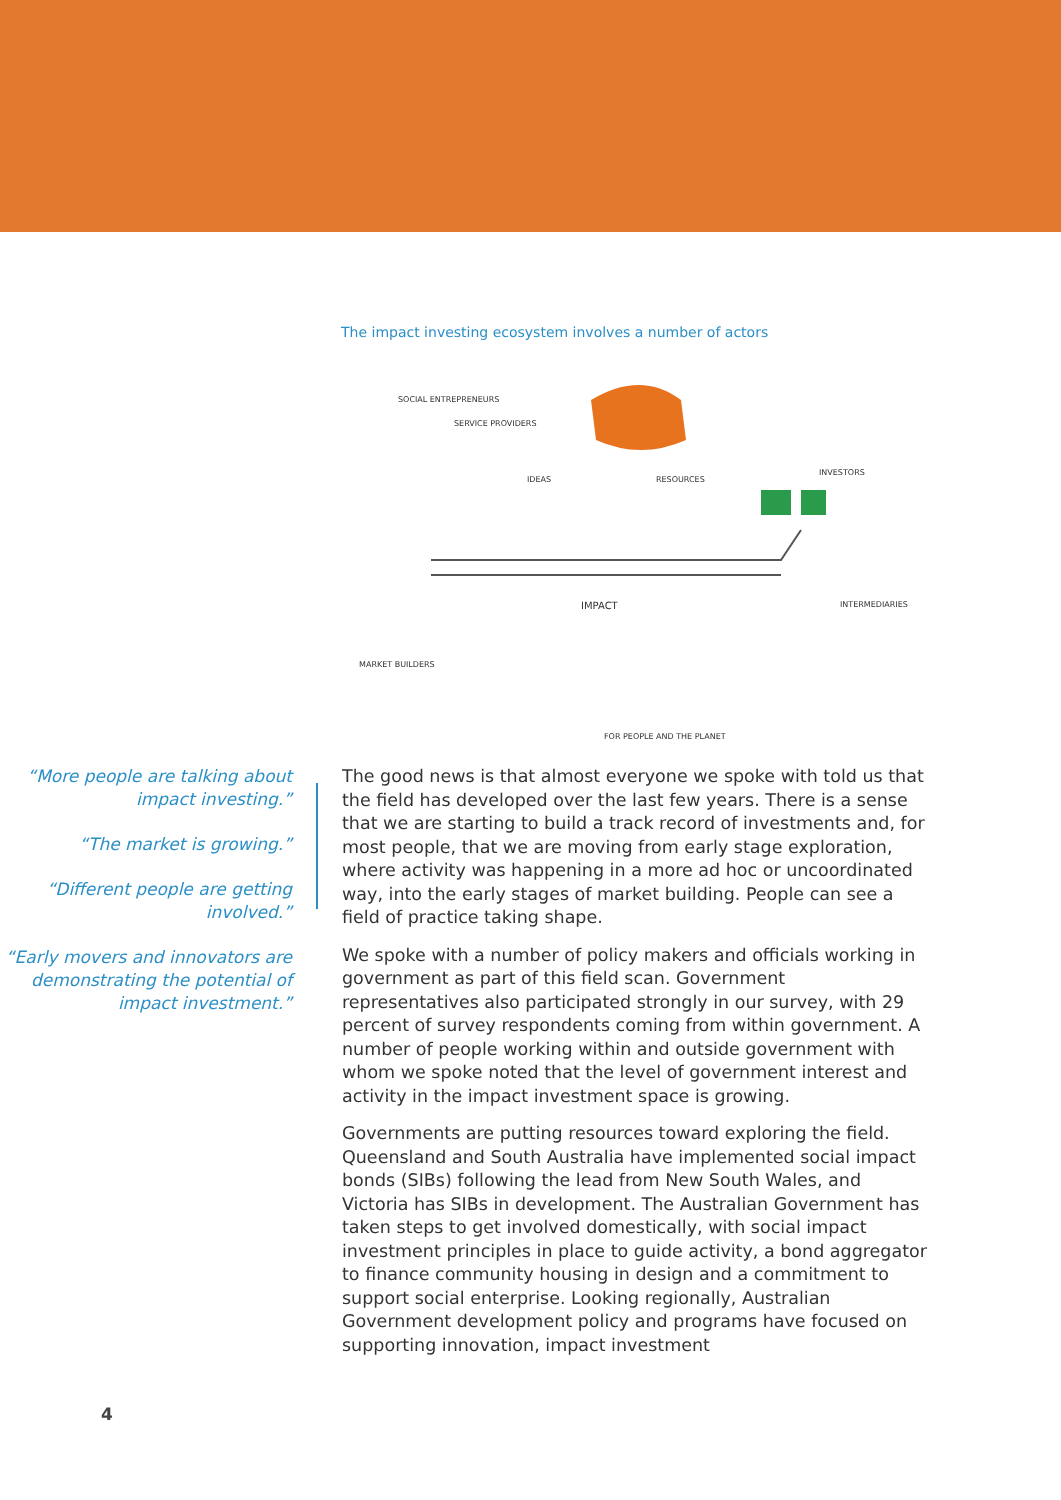The impact investing ecosystem involves a number of actors
SOCIAL ENTREPRENEURS
SERVICE PROVIDERS
IDEAS RESOURCES
INVESTORS
IMPACT INTERMEDIARIES
MARKET BUILDERS
FOR PEOPLE AND THE PLANET
“More people are talking about impact investing.”
“The market is growing.”
“Different people are getting involved.”
“Early movers and innovators are demonstrating the potential of impact investment.”
The good news is that almost everyone we spoke with told us that the field has developed over the last few years. There is a sense that we are starting to build a track record of investments and, for most people, that we are moving from early stage exploration, where activity was happening in a more ad hoc or uncoordinated way, into the early stages of market building. People can see a field of practice taking shape.
We spoke with a number of policy makers and officials working in government as part of this field scan. Government representatives also participated strongly in our survey, with 29 percent of survey respondents coming from within government. A number of people working within and outside government with whom we spoke noted that the level of government interest and activity in the impact investment space is growing.
Governments are putting resources toward exploring the field. Queensland and South Australia have implemented social impact bonds (SIBs) following the lead from New South Wales, and Victoria has SIBs in development. The Australian Government has taken steps to get involved domestically, with social impact investment principles in place to guide activity, a bond aggregator to finance community housing in design and a commitment to support social enterprise. Looking regionally, Australian Government development policy and programs have focused on supporting innovation, impact investment
4